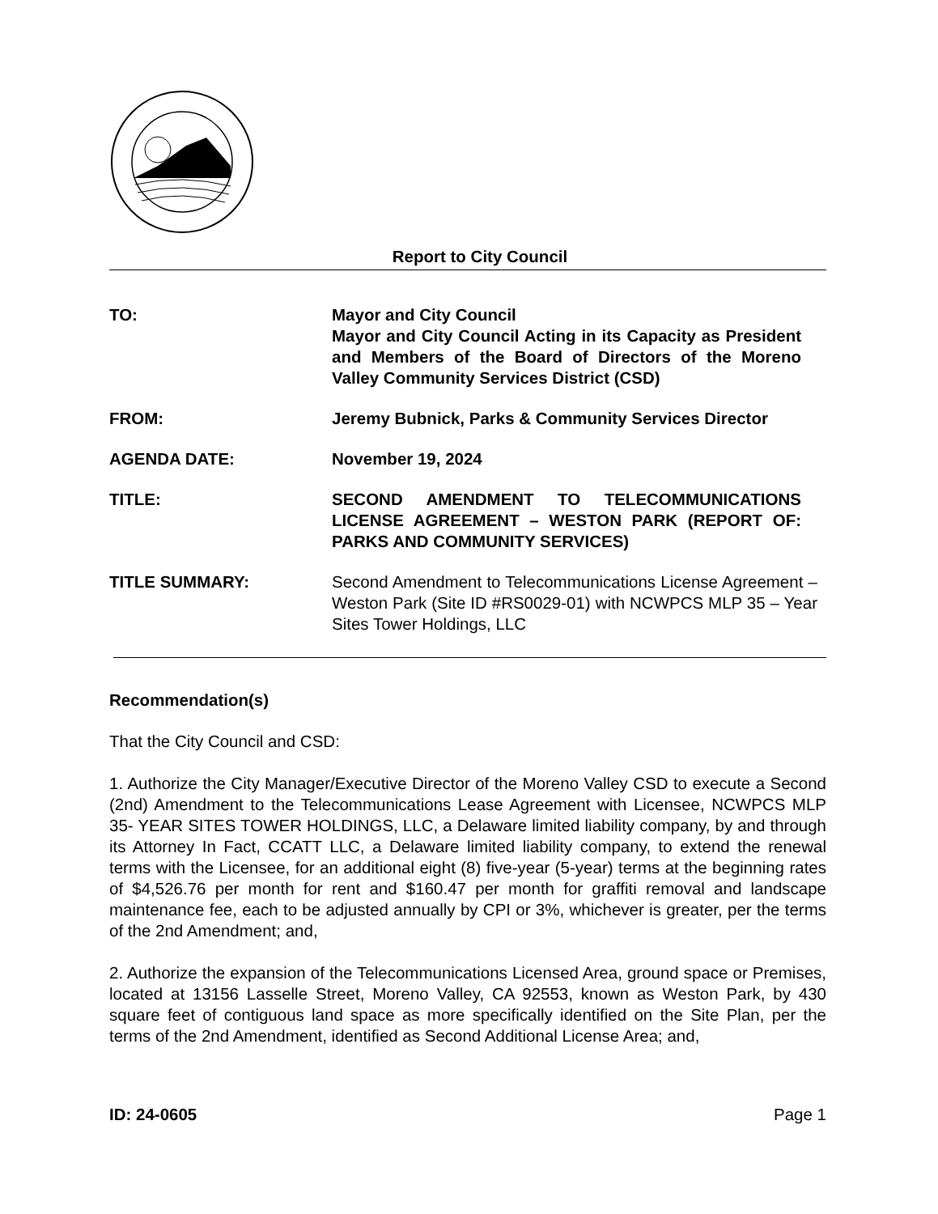Report to City Council
TO: Mayor and City Council
Mayor and City Council Acting in its Capacity as President and Members of the Board of Directors of the Moreno Valley Community Services District (CSD)
FROM: Jeremy Bubnick, Parks & Community Services Director
AGENDA DATE: November 19, 2024
TITLE: SECOND AMENDMENT TO TELECOMMUNICATIONS LICENSE AGREEMENT – WESTON PARK (REPORT OF: PARKS AND COMMUNITY SERVICES)
TITLE SUMMARY: Second Amendment to Telecommunications License Agreement – Weston Park (Site ID #RS0029-01) with NCWPCS MLP 35 – Year Sites Tower Holdings, LLC
Recommendation(s)
That the City Council and CSD:
1. Authorize the City Manager/Executive Director of the Moreno Valley CSD to execute a Second (2nd) Amendment to the Telecommunications Lease Agreement with Licensee, NCWPCS MLP 35- YEAR SITES TOWER HOLDINGS, LLC, a Delaware limited liability company, by and through its Attorney In Fact, CCATT LLC, a Delaware limited liability company, to extend the renewal terms with the Licensee, for an additional eight (8) five-year (5-year) terms at the beginning rates of $4,526.76 per month for rent and $160.47 per month for graffiti removal and landscape maintenance fee, each to be adjusted annually by CPI or 3%, whichever is greater, per the terms of the 2nd Amendment; and,
2. Authorize the expansion of the Telecommunications Licensed Area, ground space or Premises, located at 13156 Lasselle Street, Moreno Valley, CA 92553, known as Weston Park, by 430 square feet of contiguous land space as more specifically identified on the Site Plan, per the terms of the 2nd Amendment, identified as Second Additional License Area; and,
ID: 24-0605 Page 1